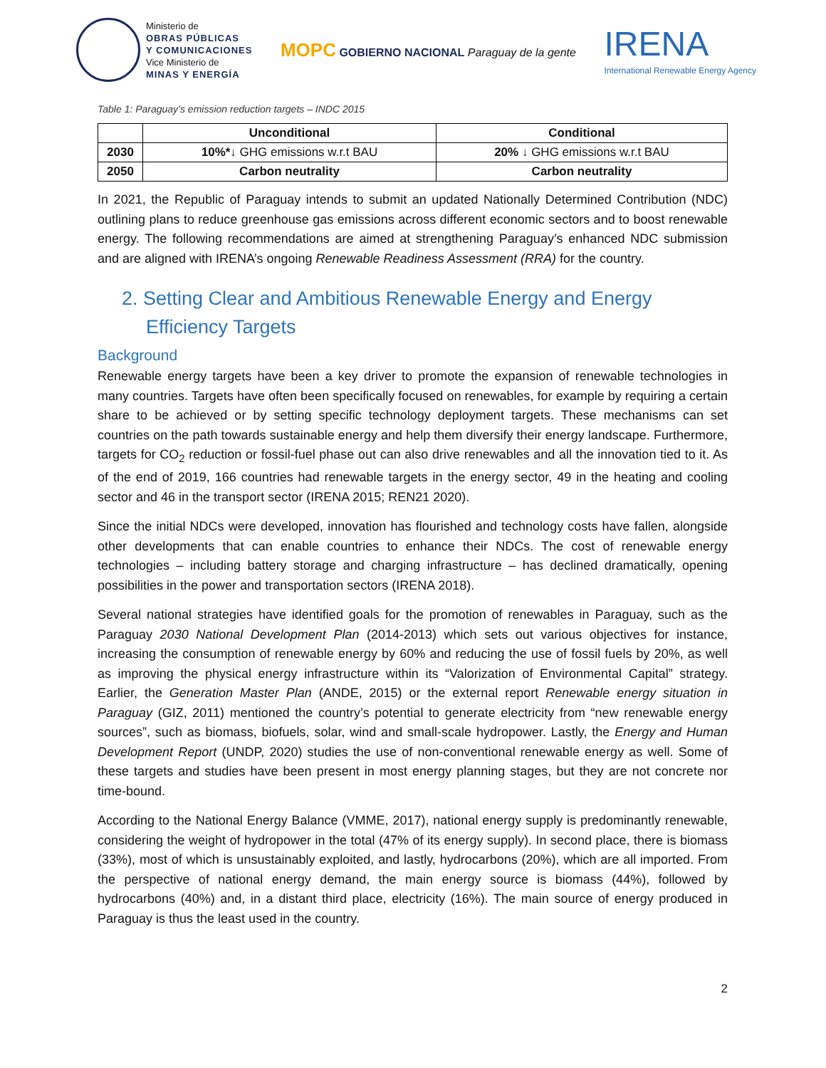Ministerio de
OBRAS PÚBLICAS
Y COMUNICACIONES
Vice Ministerio de
MINAS Y ENERGÍA
MOPC GOBIERNO NACIONAL Paraguay de la gente
IRENA
International Renewable Energy Agency
Table 1: Paraguay’s emission reduction targets – INDC 2015
| | Unconditional | Conditional |
| --- | --- | --- |
| 2030 | 10%* ↓ GHG emissions w.r.t BAU | 20% ↓ GHG emissions w.r.t BAU |
| 2050 | Carbon neutrality | Carbon neutrality |
In 2021, the Republic of Paraguay intends to submit an updated Nationally Determined Contribution (NDC) outlining plans to reduce greenhouse gas emissions across different economic sectors and to boost renewable energy. The following recommendations are aimed at strengthening Paraguay’s enhanced NDC submission and are aligned with IRENA’s ongoing Renewable Readiness Assessment (RRA) for the country.
2. Setting Clear and Ambitious Renewable Energy and Energy Efficiency Targets
Background
Renewable energy targets have been a key driver to promote the expansion of renewable technologies in many countries. Targets have often been specifically focused on renewables, for example by requiring a certain share to be achieved or by setting specific technology deployment targets. These mechanisms can set countries on the path towards sustainable energy and help them diversify their energy landscape. Furthermore, targets for CO<sub>2</sub> reduction or fossil-fuel phase out can also drive renewables and all the innovation tied to it. As of the end of 2019, 166 countries had renewable targets in the energy sector, 49 in the heating and cooling sector and 46 in the transport sector (IRENA 2015; REN21 2020).
Since the initial NDCs were developed, innovation has flourished and technology costs have fallen, alongside other developments that can enable countries to enhance their NDCs. The cost of renewable energy technologies – including battery storage and charging infrastructure – has declined dramatically, opening possibilities in the power and transportation sectors (IRENA 2018).
Several national strategies have identified goals for the promotion of renewables in Paraguay, such as the Paraguay 2030 National Development Plan (2014-2013) which sets out various objectives for instance, increasing the consumption of renewable energy by 60% and reducing the use of fossil fuels by 20%, as well as improving the physical energy infrastructure within its “Valorization of Environmental Capital” strategy. Earlier, the Generation Master Plan (ANDE, 2015) or the external report Renewable energy situation in Paraguay (GIZ, 2011) mentioned the country’s potential to generate electricity from “new renewable energy sources”, such as biomass, biofuels, solar, wind and small-scale hydropower. Lastly, the Energy and Human Development Report (UNDP, 2020) studies the use of non-conventional renewable energy as well. Some of these targets and studies have been present in most energy planning stages, but they are not concrete nor time-bound.
According to the National Energy Balance (VMME, 2017), national energy supply is predominantly renewable, considering the weight of hydropower in the total (47% of its energy supply). In second place, there is biomass (33%), most of which is unsustainably exploited, and lastly, hydrocarbons (20%), which are all imported. From the perspective of national energy demand, the main energy source is biomass (44%), followed by hydrocarbons (40%) and, in a distant third place, electricity (16%). The main source of energy produced in Paraguay is thus the least used in the country.
2